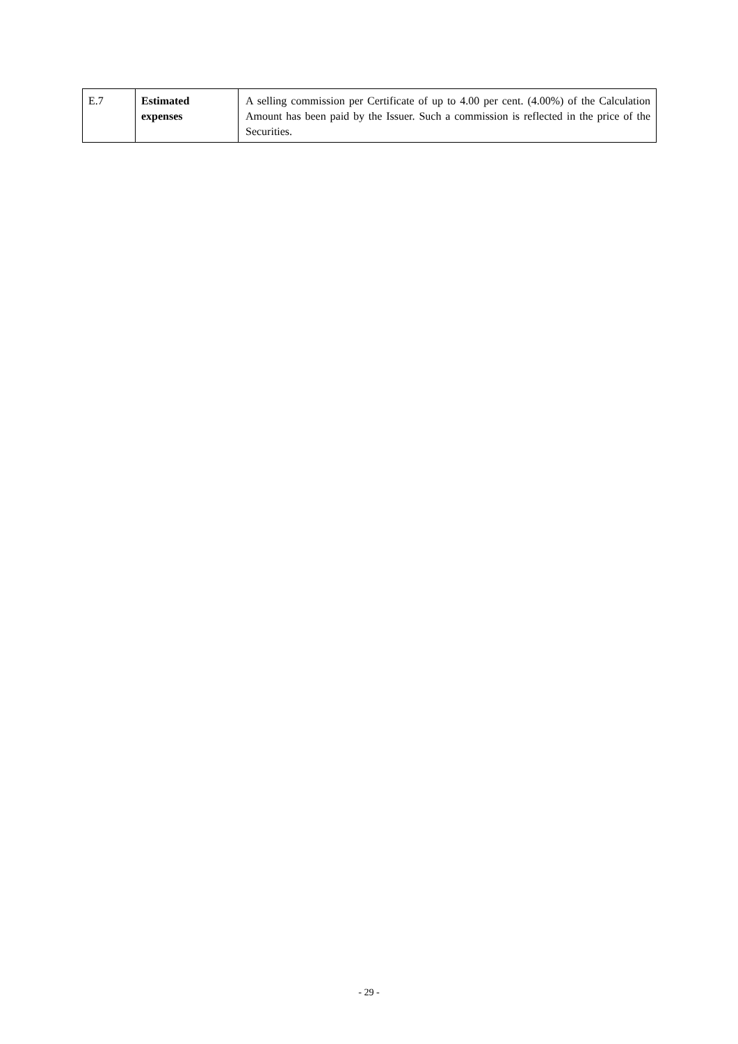| E.7 | Estimated expenses | A selling commission per Certificate of up to 4.00 per cent. (4.00%) of the Calculation Amount has been paid by the Issuer. Such a commission is reflected in the price of the Securities. |
- 29 -